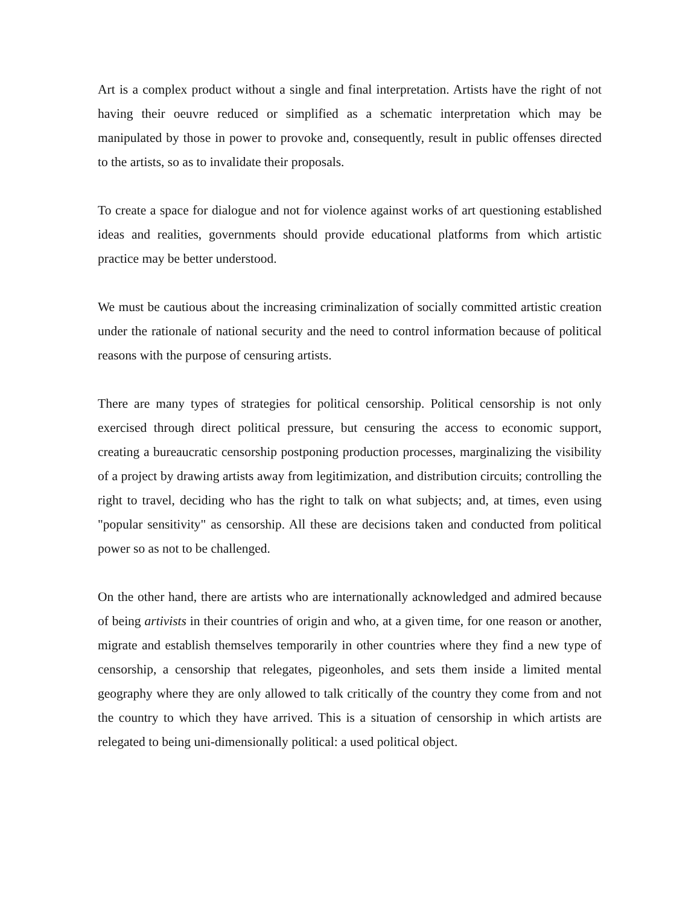Art is a complex product without a single and final interpretation. Artists have the right of not having their oeuvre reduced or simplified as a schematic interpretation which may be manipulated by those in power to provoke and, consequently, result in public offenses directed to the artists, so as to invalidate their proposals.
To create a space for dialogue and not for violence against works of art questioning established ideas and realities, governments should provide educational platforms from which artistic practice may be better understood.
We must be cautious about the increasing criminalization of socially committed artistic creation under the rationale of national security and the need to control information because of political reasons with the purpose of censuring artists.
There are many types of strategies for political censorship. Political censorship is not only exercised through direct political pressure, but censuring the access to economic support, creating a bureaucratic censorship postponing production processes, marginalizing the visibility of a project by drawing artists away from legitimization, and distribution circuits; controlling the right to travel, deciding who has the right to talk on what subjects; and, at times, even using "popular sensitivity" as censorship. All these are decisions taken and conducted from political power so as not to be challenged.
On the other hand, there are artists who are internationally acknowledged and admired because of being artivists in their countries of origin and who, at a given time, for one reason or another, migrate and establish themselves temporarily in other countries where they find a new type of censorship, a censorship that relegates, pigeonholes, and sets them inside a limited mental geography where they are only allowed to talk critically of the country they come from and not the country to which they have arrived. This is a situation of censorship in which artists are relegated to being uni-dimensionally political: a used political object.